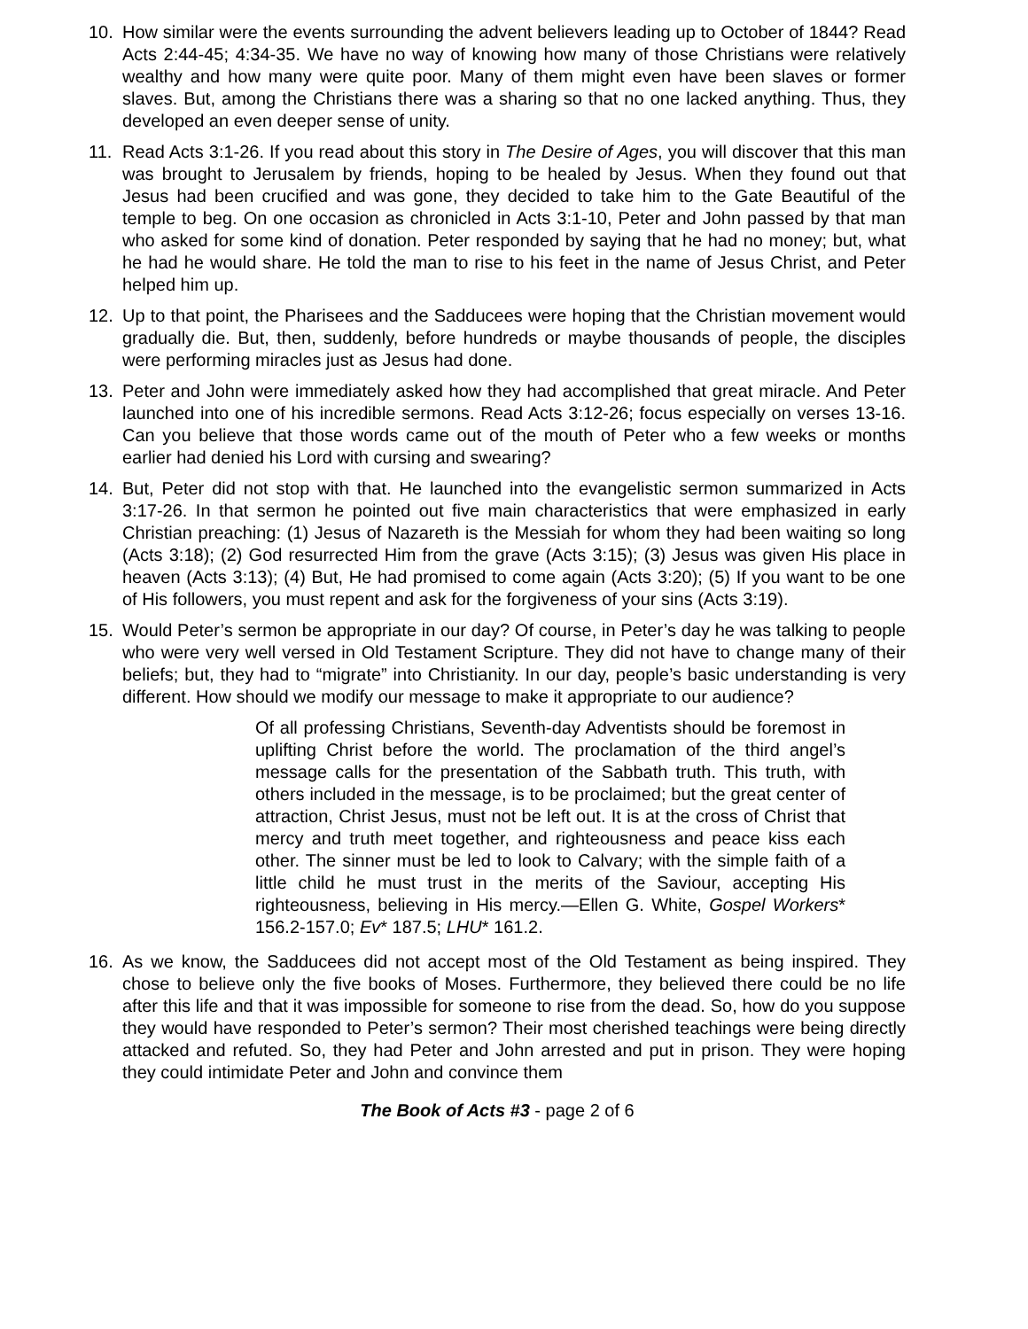10. How similar were the events surrounding the advent believers leading up to October of 1844? Read Acts 2:44-45; 4:34-35. We have no way of knowing how many of those Christians were relatively wealthy and how many were quite poor. Many of them might even have been slaves or former slaves. But, among the Christians there was a sharing so that no one lacked anything. Thus, they developed an even deeper sense of unity.
11. Read Acts 3:1-26. If you read about this story in The Desire of Ages, you will discover that this man was brought to Jerusalem by friends, hoping to be healed by Jesus. When they found out that Jesus had been crucified and was gone, they decided to take him to the Gate Beautiful of the temple to beg. On one occasion as chronicled in Acts 3:1-10, Peter and John passed by that man who asked for some kind of donation. Peter responded by saying that he had no money; but, what he had he would share. He told the man to rise to his feet in the name of Jesus Christ, and Peter helped him up.
12. Up to that point, the Pharisees and the Sadducees were hoping that the Christian movement would gradually die. But, then, suddenly, before hundreds or maybe thousands of people, the disciples were performing miracles just as Jesus had done.
13. Peter and John were immediately asked how they had accomplished that great miracle. And Peter launched into one of his incredible sermons. Read Acts 3:12-26; focus especially on verses 13-16. Can you believe that those words came out of the mouth of Peter who a few weeks or months earlier had denied his Lord with cursing and swearing?
14. But, Peter did not stop with that. He launched into the evangelistic sermon summarized in Acts 3:17-26. In that sermon he pointed out five main characteristics that were emphasized in early Christian preaching: (1) Jesus of Nazareth is the Messiah for whom they had been waiting so long (Acts 3:18); (2) God resurrected Him from the grave (Acts 3:15); (3) Jesus was given His place in heaven (Acts 3:13); (4) But, He had promised to come again (Acts 3:20); (5) If you want to be one of His followers, you must repent and ask for the forgiveness of your sins (Acts 3:19).
15. Would Peter’s sermon be appropriate in our day? Of course, in Peter’s day he was talking to people who were very well versed in Old Testament Scripture. They did not have to change many of their beliefs; but, they had to “migrate” into Christianity. In our day, people’s basic understanding is very different. How should we modify our message to make it appropriate to our audience?
Of all professing Christians, Seventh-day Adventists should be foremost in uplifting Christ before the world. The proclamation of the third angel’s message calls for the presentation of the Sabbath truth. This truth, with others included in the message, is to be proclaimed; but the great center of attraction, Christ Jesus, must not be left out. It is at the cross of Christ that mercy and truth meet together, and righteousness and peace kiss each other. The sinner must be led to look to Calvary; with the simple faith of a little child he must trust in the merits of the Saviour, accepting His righteousness, believing in His mercy.—Ellen G. White, Gospel Workers* 156.2-157.0; Ev* 187.5; LHU* 161.2.
16. As we know, the Sadducees did not accept most of the Old Testament as being inspired. They chose to believe only the five books of Moses. Furthermore, they believed there could be no life after this life and that it was impossible for someone to rise from the dead. So, how do you suppose they would have responded to Peter’s sermon? Their most cherished teachings were being directly attacked and refuted. So, they had Peter and John arrested and put in prison. They were hoping they could intimidate Peter and John and convince them
The Book of Acts #3 - page 2 of 6